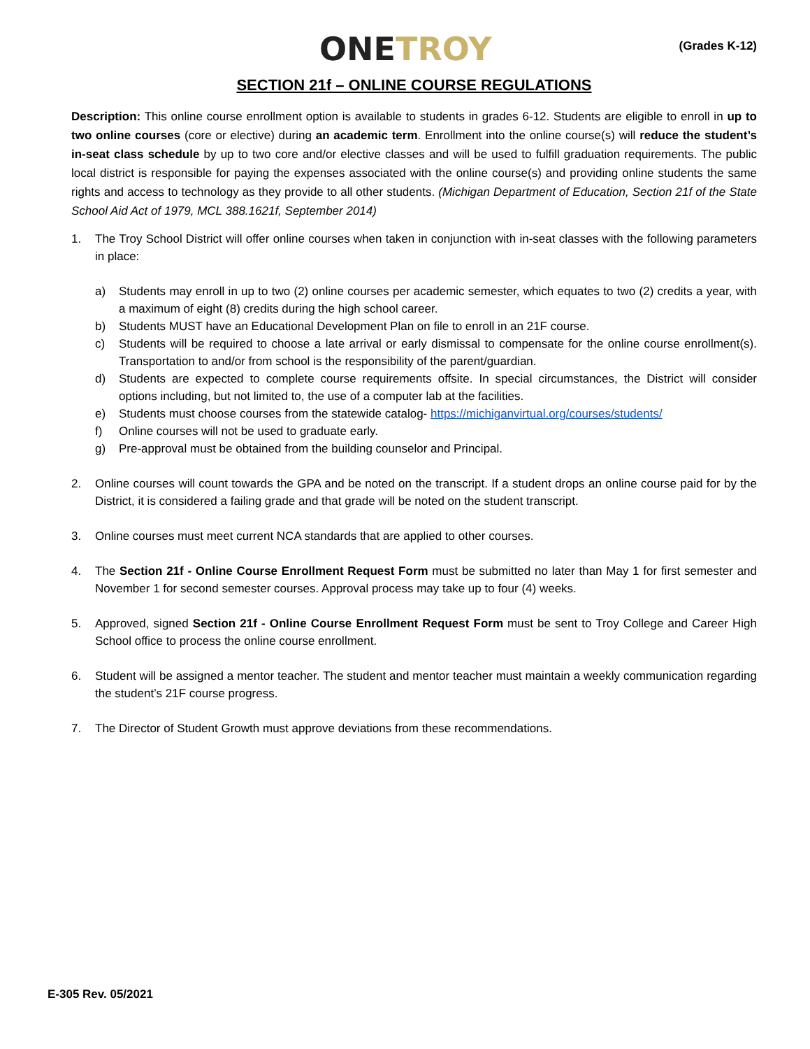ONE TROY
(Grades K-12)
SECTION 21f – ONLINE COURSE REGULATIONS
Description: This online course enrollment option is available to students in grades 6-12. Students are eligible to enroll in up to two online courses (core or elective) during an academic term. Enrollment into the online course(s) will reduce the student’s in-seat class schedule by up to two core and/or elective classes and will be used to fulfill graduation requirements. The public local district is responsible for paying the expenses associated with the online course(s) and providing online students the same rights and access to technology as they provide to all other students. (Michigan Department of Education, Section 21f of the State School Aid Act of 1979, MCL 388.1621f, September 2014)
1. The Troy School District will offer online courses when taken in conjunction with in-seat classes with the following parameters in place:
a) Students may enroll in up to two (2) online courses per academic semester, which equates to two (2) credits a year, with a maximum of eight (8) credits during the high school career.
b) Students MUST have an Educational Development Plan on file to enroll in an 21F course.
c) Students will be required to choose a late arrival or early dismissal to compensate for the online course enrollment(s). Transportation to and/or from school is the responsibility of the parent/guardian.
d) Students are expected to complete course requirements offsite. In special circumstances, the District will consider options including, but not limited to, the use of a computer lab at the facilities.
e) Students must choose courses from the statewide catalog- https://michiganvirtual.org/courses/students/
f) Online courses will not be used to graduate early.
g) Pre-approval must be obtained from the building counselor and Principal.
2. Online courses will count towards the GPA and be noted on the transcript. If a student drops an online course paid for by the District, it is considered a failing grade and that grade will be noted on the student transcript.
3. Online courses must meet current NCA standards that are applied to other courses.
4. The Section 21f - Online Course Enrollment Request Form must be submitted no later than May 1 for first semester and November 1 for second semester courses. Approval process may take up to four (4) weeks.
5. Approved, signed Section 21f - Online Course Enrollment Request Form must be sent to Troy College and Career High School office to process the online course enrollment.
6. Student will be assigned a mentor teacher. The student and mentor teacher must maintain a weekly communication regarding the student’s 21F course progress.
7. The Director of Student Growth must approve deviations from these recommendations.
E-305 Rev. 05/2021